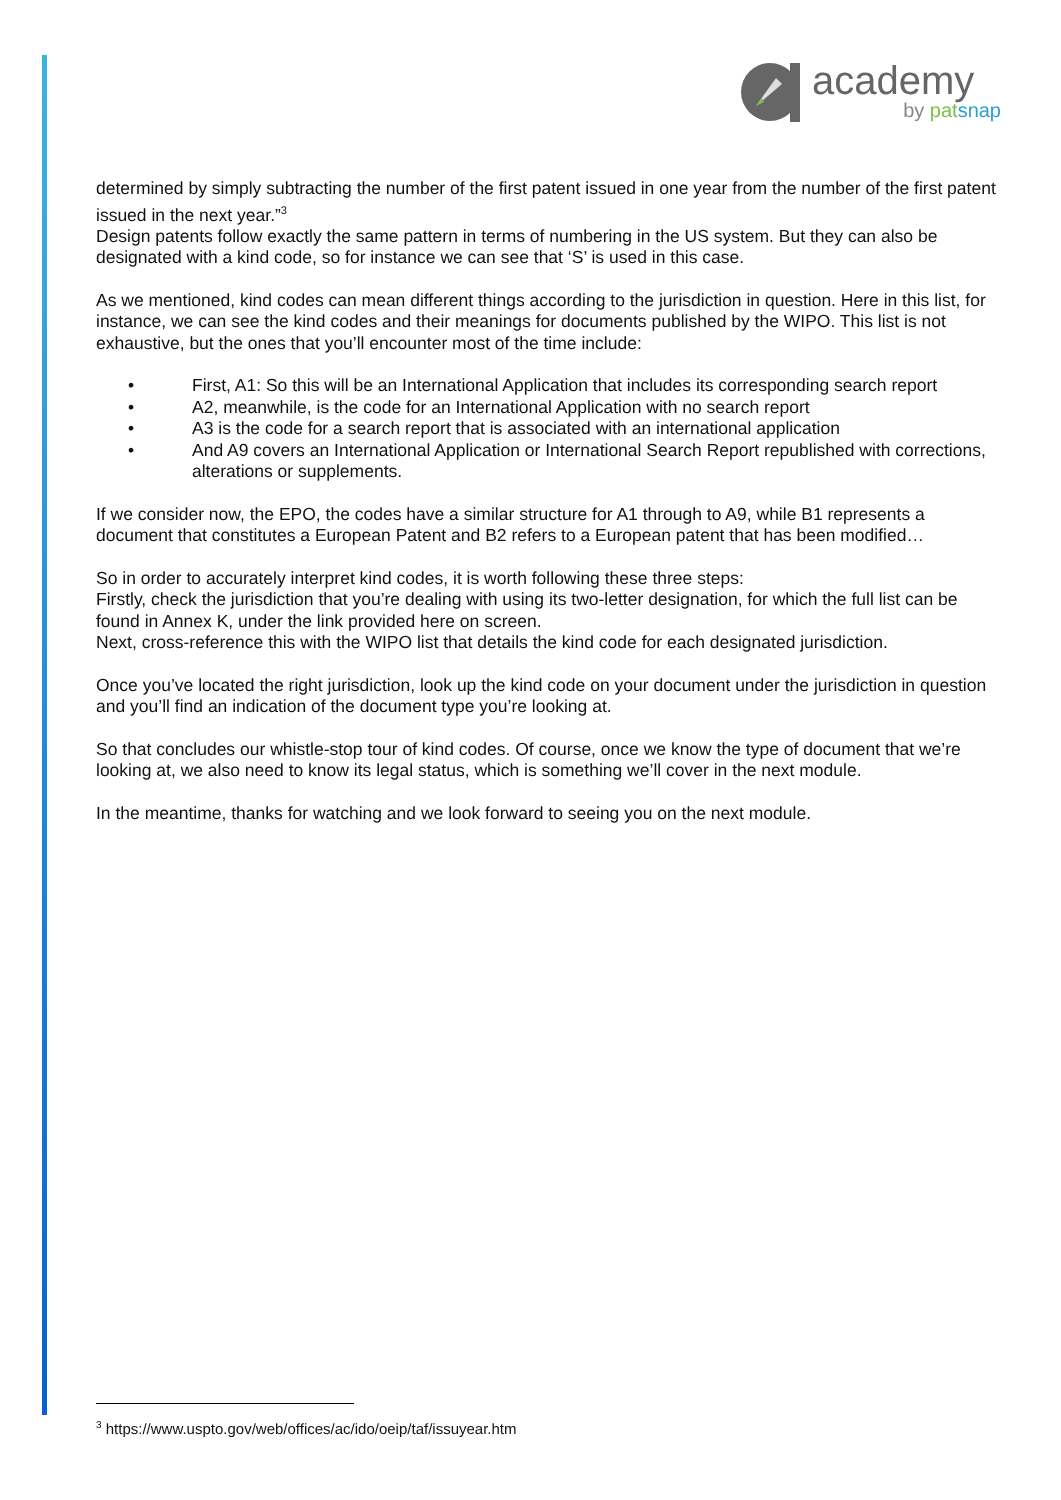academy
by pat snap
determined by simply subtracting the number of the first patent issued in one year from the number of the first patent issued in the next year.”<sup>3</sup>
Design patents follow exactly the same pattern in terms of numbering in the US system. But they can also be designated with a kind code, so for instance we can see that ‘S’ is used in this case.
As we mentioned, kind codes can mean different things according to the jurisdiction in question. Here in this list, for instance, we can see the kind codes and their meanings for documents published by the WIPO. This list is not exhaustive, but the ones that you’ll encounter most of the time include:
• First, A1: So this will be an International Application that includes its corresponding search report
• A2, meanwhile, is the code for an International Application with no search report
• A3 is the code for a search report that is associated with an international application
• And A9 covers an International Application or International Search Report republished with corrections, alterations or supplements.
If we consider now, the EPO, the codes have a similar structure for A1 through to A9, while B1 represents a document that constitutes a European Patent and B2 refers to a European patent that has been modified…
So in order to accurately interpret kind codes, it is worth following these three steps:
Firstly, check the jurisdiction that you’re dealing with using its two-letter designation, for which the full list can be found in Annex K, under the link provided here on screen.
Next, cross-reference this with the WIPO list that details the kind code for each designated jurisdiction.
Once you’ve located the right jurisdiction, look up the kind code on your document under the jurisdiction in question and you’ll find an indication of the document type you’re looking at.
So that concludes our whistle-stop tour of kind codes. Of course, once we know the type of document that we’re looking at, we also need to know its legal status, which is something we’ll cover in the next module.
In the meantime, thanks for watching and we look forward to seeing you on the next module.
<sup>3</sup> https://www.uspto.gov/web/offices/ac/ido/oeip/taf/issuyear.htm